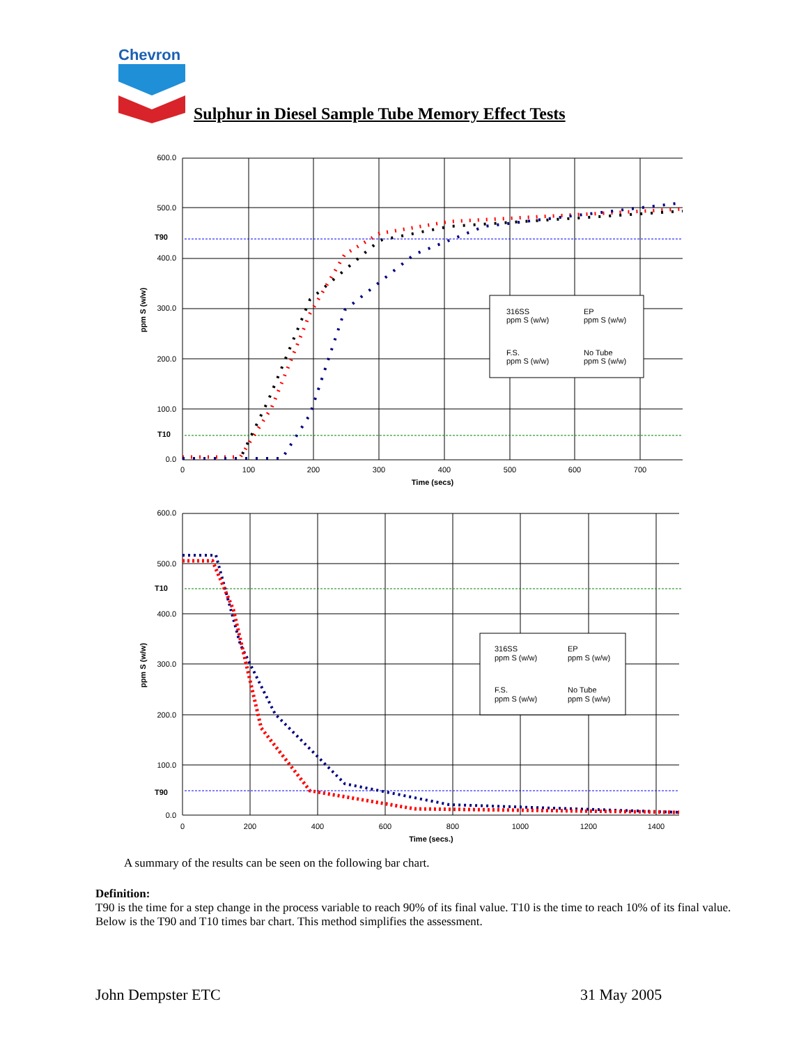Chevron
Sulphur in Diesel Sample Tube Memory Effect Tests
316SS
ppm S (w/w)
EP
ppm S (w/w)
F.S.
ppm S (w/w)
No Tube
ppm S (w/w)
600.0
500.0
T90
400.0
300.0
200.0
100.0
T10
0.0
0
100
200
300
400
500
600
700
Time (secs)
ppm S (w/w)
316SS
ppm S (w/w)
EP
ppm S (w/w)
F.S.
ppm S (w/w)
No Tube
ppm S (w/w)
600.0
500.0
T10
400.0
300.0
200.0
100.0
T90
0.0
0
200
400
600
800
1000
1200
1400
Time (secs.)
ppm S (w/w)
A summary of the results can be seen on the following bar chart.
Definition:
T90 is the time for a step change in the process variable to reach 90% of its final value. T10 is the time to reach 10% of its final value. Below is the T90 and T10 times bar chart. This method simplifies the assessment.
John Dempster ETC 31 May 2005